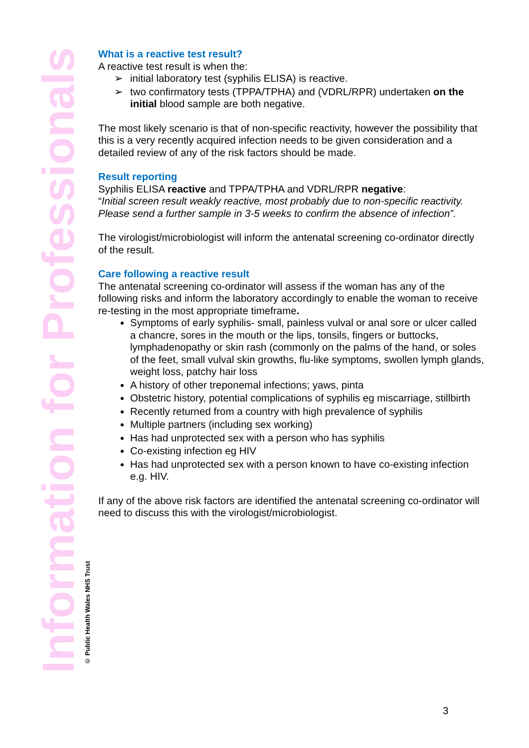What is a reactive test result?
A reactive test result is when the:
➢ initial laboratory test (syphilis ELISA) is reactive.
➢ two confirmatory tests (TPPA/TPHA) and (VDRL/RPR) undertaken on the initial blood sample are both negative.
The most likely scenario is that of non-specific reactivity, however the possibility that this is a very recently acquired infection needs to be given consideration and a detailed review of any of the risk factors should be made.
Result reporting
Syphilis ELISA reactive and TPPA/TPHA and VDRL/RPR negative:
“Initial screen result weakly reactive, most probably due to non-specific reactivity. Please send a further sample in 3-5 weeks to confirm the absence of infection”.
The virologist/microbiologist will inform the antenatal screening co-ordinator directly of the result.
Care following a reactive result
The antenatal screening co-ordinator will assess if the woman has any of the following risks and inform the laboratory accordingly to enable the woman to receive re-testing in the most appropriate timeframe.
Symptoms of early syphilis- small, painless vulval or anal sore or ulcer called a chancre, sores in the mouth or the lips, tonsils, fingers or buttocks, lymphadenopathy or skin rash (commonly on the palms of the hand, or soles of the feet, small vulval skin growths, flu-like symptoms, swollen lymph glands, weight loss, patchy hair loss
A history of other treponemal infections; yaws, pinta
Obstetric history, potential complications of syphilis eg miscarriage, stillbirth
Recently returned from a country with high prevalence of syphilis
Multiple partners (including sex working)
Has had unprotected sex with a person who has syphilis
Co-existing infection eg HIV
Has had unprotected sex with a person known to have co-existing infection e.g. HIV.
If any of the above risk factors are identified the antenatal screening co-ordinator will need to discuss this with the virologist/microbiologist.
Information for Professionals
© Public Health Wales NHS Trust
3